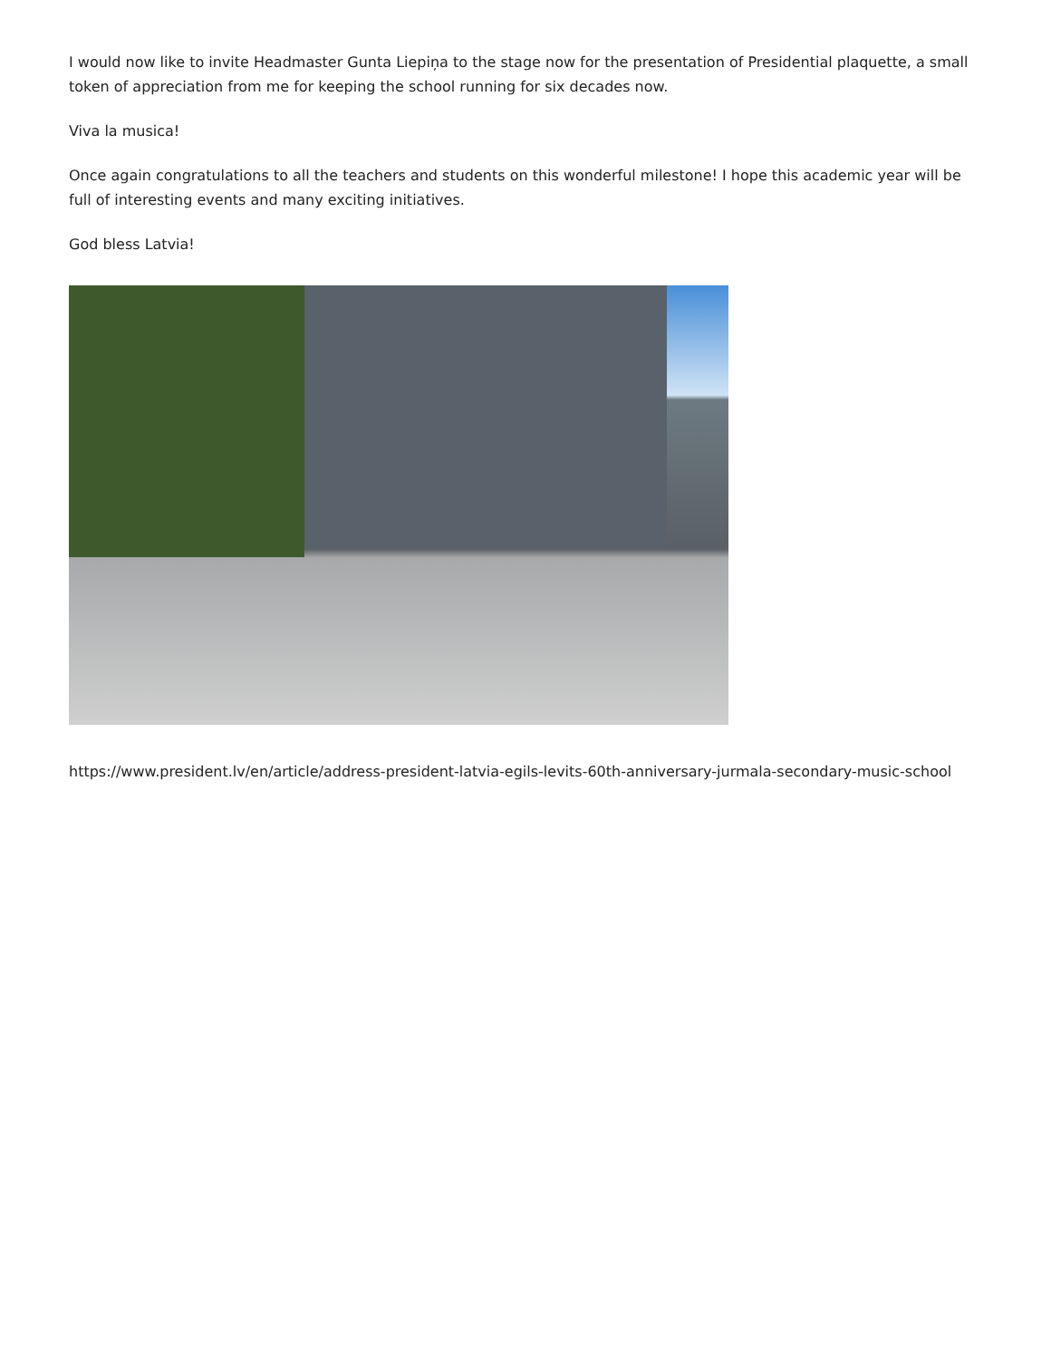I would now like to invite Headmaster Gunta Liepiņa to the stage now for the presentation of Presidential plaquette, a small token of appreciation from me for keeping the school running for six decades now.
Viva la musica!
Once again congratulations to all the teachers and students on this wonderful milestone! I hope this academic year will be full of interesting events and many exciting initiatives.
God bless Latvia!
https://www.president.lv/en/article/address-president-latvia-egils-levits-60th-anniversary-jurmala-secondary-music-school